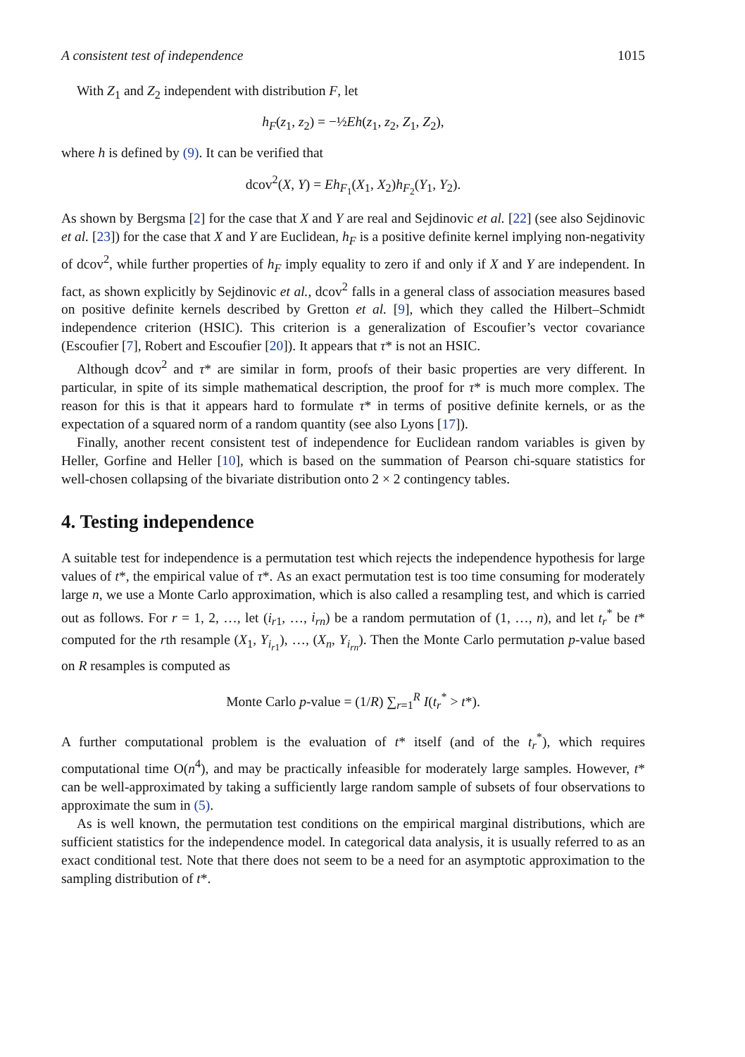A consistent test of independence 1015
With Z<sub>1</sub> and Z<sub>2</sub> independent with distribution F, let
h<sub>F</sub>(z<sub>1</sub>, z<sub>2</sub>) = −½Eh(z<sub>1</sub>, z<sub>2</sub>, Z<sub>1</sub>, Z<sub>2</sub>),
where h is defined by (9). It can be verified that
dcov<sup>2</sup>(X, Y) = Eh<sub>F<sub>1</sub></sub>(X<sub>1</sub>, X<sub>2</sub>)h<sub>F<sub>2</sub></sub>(Y<sub>1</sub>, Y<sub>2</sub>).
As shown by Bergsma [2] for the case that X and Y are real and Sejdinovic et al. [22] (see also Sejdinovic et al. [23]) for the case that X and Y are Euclidean, h<sub>F</sub> is a positive definite kernel implying non-negativity of dcov<sup>2</sup>, while further properties of h<sub>F</sub> imply equality to zero if and only if X and Y are independent. In fact, as shown explicitly by Sejdinovic et al., dcov<sup>2</sup> falls in a general class of association measures based on positive definite kernels described by Gretton et al. [9], which they called the Hilbert–Schmidt independence criterion (HSIC). This criterion is a generalization of Escoufier’s vector covariance (Escoufier [7], Robert and Escoufier [20]). It appears that τ* is not an HSIC.
Although dcov<sup>2</sup> and τ* are similar in form, proofs of their basic properties are very different. In particular, in spite of its simple mathematical description, the proof for τ* is much more complex. The reason for this is that it appears hard to formulate τ* in terms of positive definite kernels, or as the expectation of a squared norm of a random quantity (see also Lyons [17]).
Finally, another recent consistent test of independence for Euclidean random variables is given by Heller, Gorfine and Heller [10], which is based on the summation of Pearson chi-square statistics for well-chosen collapsing of the bivariate distribution onto 2 × 2 contingency tables.
4. Testing independence
A suitable test for independence is a permutation test which rejects the independence hypothesis for large values of t*, the empirical value of τ*. As an exact permutation test is too time consuming for moderately large n, we use a Monte Carlo approximation, which is also called a resampling test, and which is carried out as follows. For r = 1, 2, …, let (i<sub>r1</sub>, …, i<sub>rn</sub>) be a random permutation of (1, …, n), and let t<sub>r</sub><sup>*</sup> be t* computed for the rth resample (X<sub>1</sub>, Y<sub>i<sub>r1</sub></sub>), …, (X<sub>n</sub>, Y<sub>i<sub>rn</sub></sub>). Then the Monte Carlo permutation p-value based on R resamples is computed as
Monte Carlo p-value = (1/R) ∑<sub>r=1</sub><sup>R</sup> I(t<sub>r</sub><sup>*</sup> > t*).
A further computational problem is the evaluation of t* itself (and of the t<sub>r</sub><sup>*</sup>), which requires computational time O(n<sup>4</sup>), and may be practically infeasible for moderately large samples. However, t* can be well-approximated by taking a sufficiently large random sample of subsets of four observations to approximate the sum in (5).
As is well known, the permutation test conditions on the empirical marginal distributions, which are sufficient statistics for the independence model. In categorical data analysis, it is usually referred to as an exact conditional test. Note that there does not seem to be a need for an asymptotic approximation to the sampling distribution of t*.